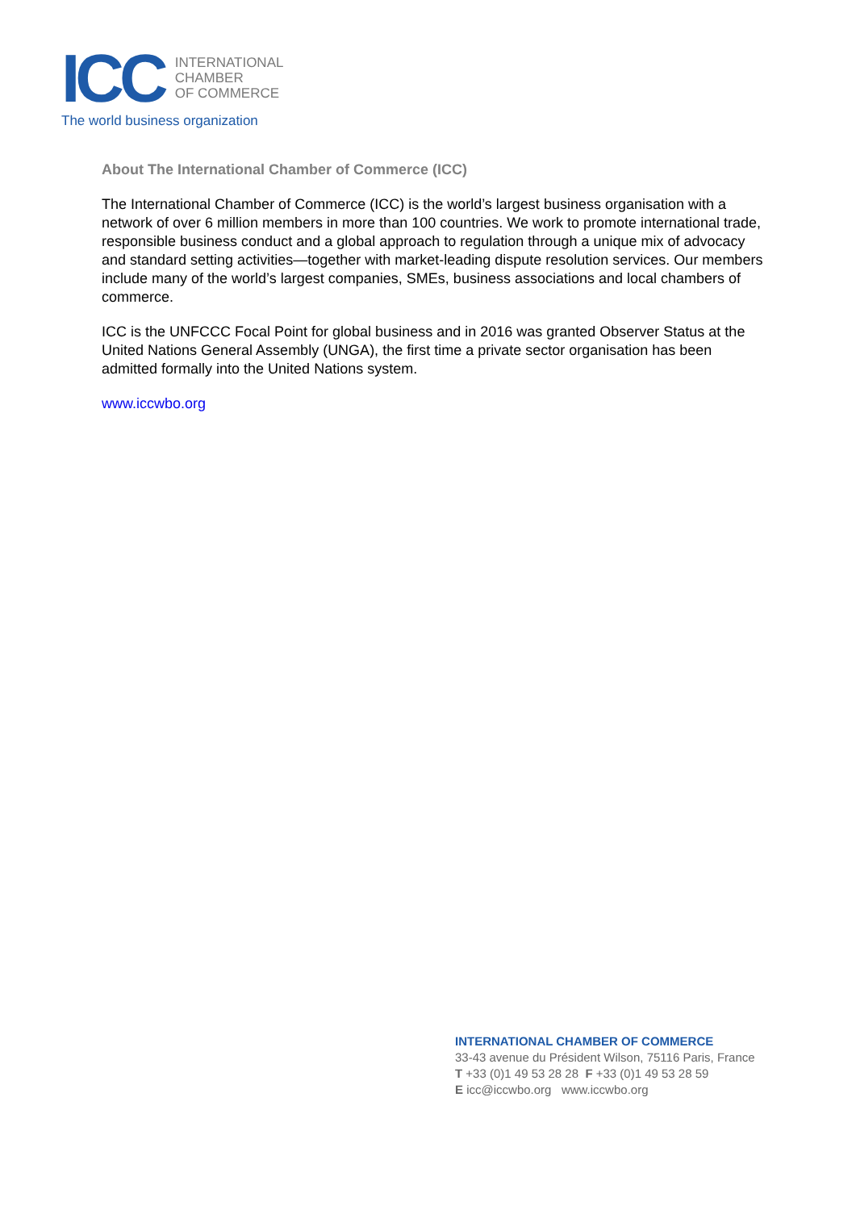ICC
INTERNATIONAL
CHAMBER
OF COMMERCE
The world business organization
About The International Chamber of Commerce (ICC)
The International Chamber of Commerce (ICC) is the world’s largest business organisation with a network of over 6 million members in more than 100 countries. We work to promote international trade, responsible business conduct and a global approach to regulation through a unique mix of advocacy and standard setting activities—together with market-leading dispute resolution services. Our members include many of the world’s largest companies, SMEs, business associations and local chambers of commerce.
ICC is the UNFCCC Focal Point for global business and in 2016 was granted Observer Status at the United Nations General Assembly (UNGA), the first time a private sector organisation has been admitted formally into the United Nations system.
www.iccwbo.org
INTERNATIONAL CHAMBER OF COMMERCE
33-43 avenue du Président Wilson, 75116 Paris, France
T +33 (0)1 49 53 28 28 F +33 (0)1 49 53 28 59
E icc@iccwbo.org www.iccwbo.org